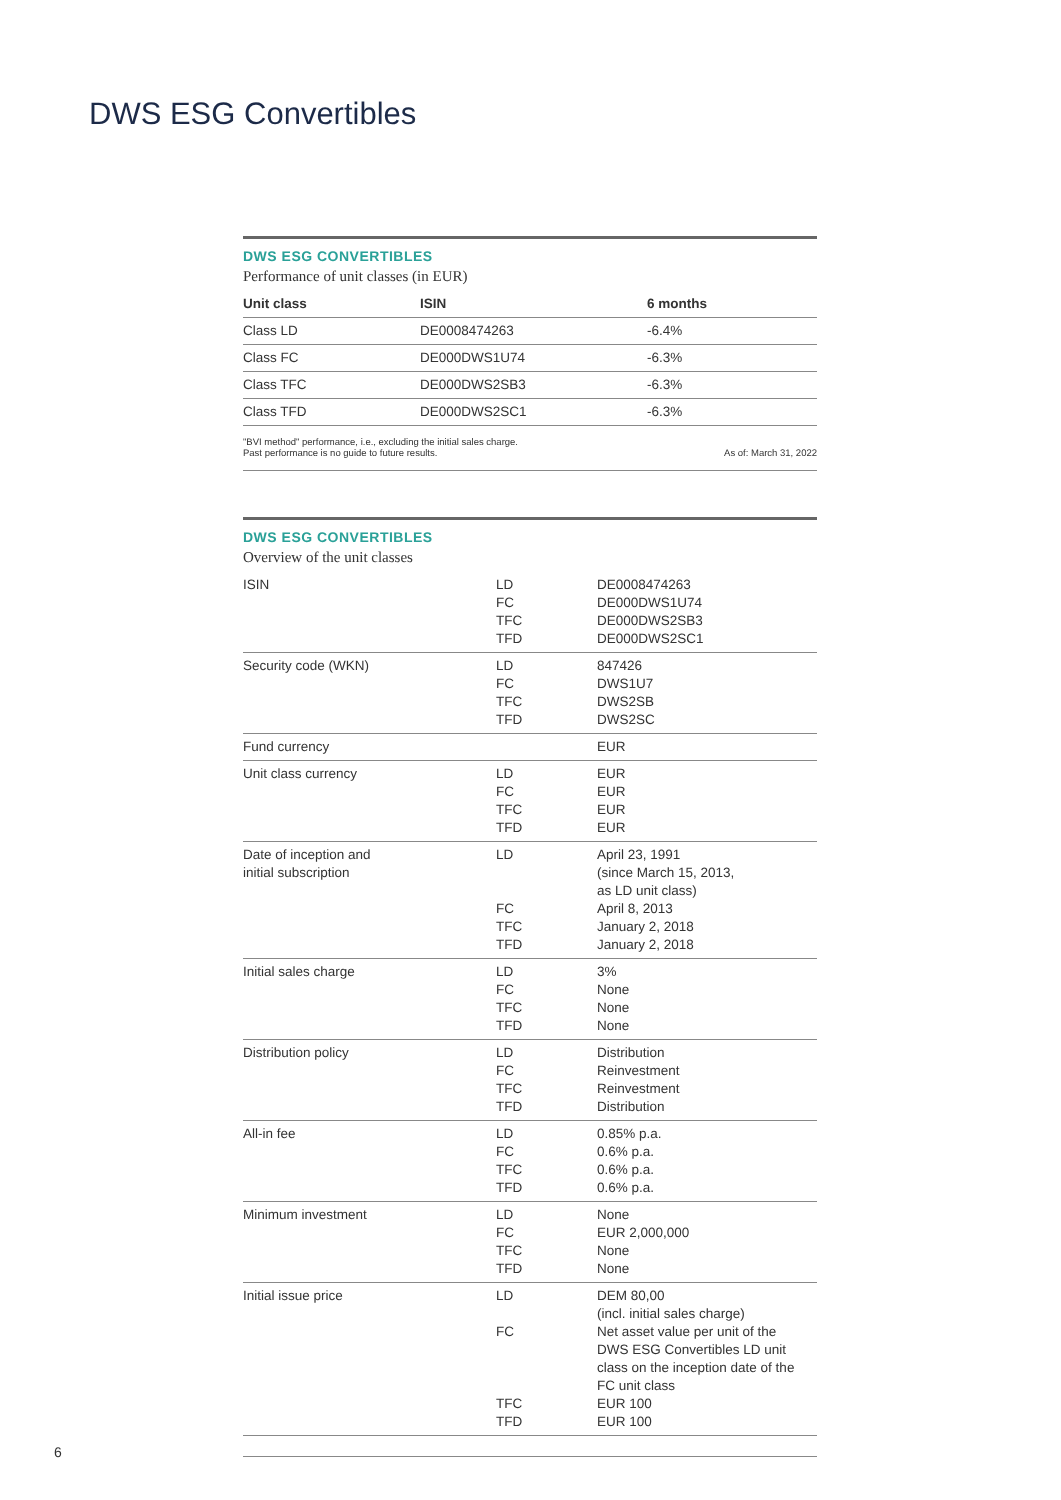DWS ESG Convertibles
DWS ESG CONVERTIBLES
Performance of unit classes (in EUR)
| Unit class | ISIN | 6 months |
| --- | --- | --- |
| Class LD | DE0008474263 | -6.4% |
| Class FC | DE000DWS1U74 | -6.3% |
| Class TFC | DE000DWS2SB3 | -6.3% |
| Class TFD | DE000DWS2SC1 | -6.3% |
"BVI method" performance, i.e., excluding the initial sales charge.
Past performance is no guide to future results.
As of: March 31, 2022
DWS ESG CONVERTIBLES
Overview of the unit classes
| ISIN | LD FC TFC TFD | DE0008474263 DE000DWS1U74 DE000DWS2SB3 DE000DWS2SC1 |
| Security code (WKN) | LD FC TFC TFD | 847426 DWS1U7 DWS2SB DWS2SC |
| Fund currency | | EUR |
| Unit class currency | LD FC TFC TFD | EUR EUR EUR EUR |
| Date of inception and initial subscription | LD FC TFC TFD | April 23, 1991 (since March 15, 2013, as LD unit class) April 8, 2013 January 2, 2018 January 2, 2018 |
| Initial sales charge | LD FC TFC TFD | 3% None None None |
| Distribution policy | LD FC TFC TFD | Distribution Reinvestment Reinvestment Distribution |
| All-in fee | LD FC TFC TFD | 0.85% p.a. 0.6% p.a. 0.6% p.a. 0.6% p.a. |
| Minimum investment | LD FC TFC TFD | None EUR 2,000,000 None None |
| Initial issue price | LD FC TFC TFD | DEM 80,00 (incl. initial sales charge) Net asset value per unit of the DWS ESG Convertibles LD unit class on the inception date of the FC unit class EUR 100 EUR 100 |
6